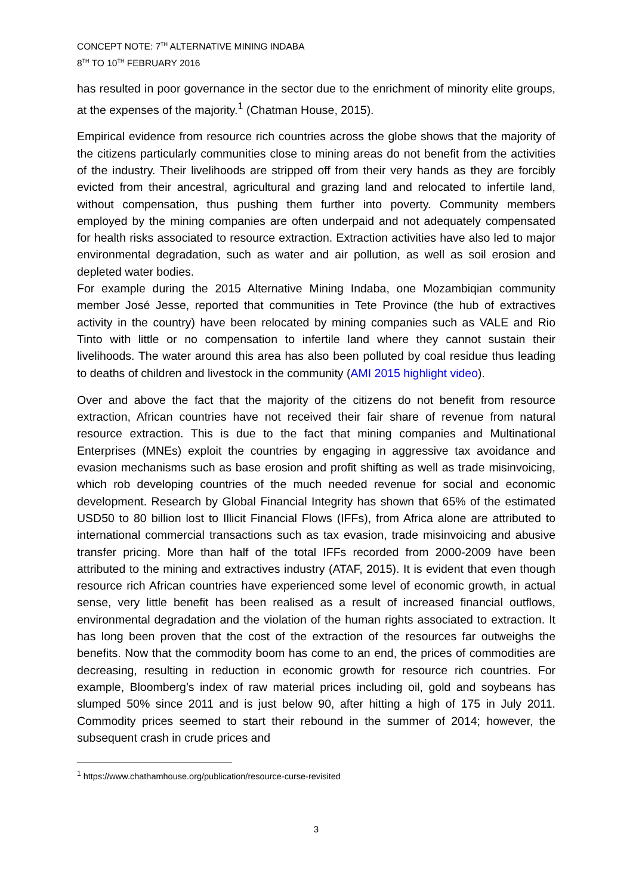CONCEPT NOTE: 7<sup>TH</sup> ALTERNATIVE MINING INDABA
8<sup>TH</sup> TO 10<sup>TH</sup> FEBRUARY 2016
has resulted in poor governance in the sector due to the enrichment of minority elite groups, at the expenses of the majority.<sup>1</sup> (Chatman House, 2015).
Empirical evidence from resource rich countries across the globe shows that the majority of the citizens particularly communities close to mining areas do not benefit from the activities of the industry. Their livelihoods are stripped off from their very hands as they are forcibly evicted from their ancestral, agricultural and grazing land and relocated to infertile land, without compensation, thus pushing them further into poverty. Community members employed by the mining companies are often underpaid and not adequately compensated for health risks associated to resource extraction. Extraction activities have also led to major environmental degradation, such as water and air pollution, as well as soil erosion and depleted water bodies.
For example during the 2015 Alternative Mining Indaba, one Mozambiqian community member José Jesse, reported that communities in Tete Province (the hub of extractives activity in the country) have been relocated by mining companies such as VALE and Rio Tinto with little or no compensation to infertile land where they cannot sustain their livelihoods. The water around this area has also been polluted by coal residue thus leading to deaths of children and livestock in the community (AMI 2015 highlight video).
Over and above the fact that the majority of the citizens do not benefit from resource extraction, African countries have not received their fair share of revenue from natural resource extraction. This is due to the fact that mining companies and Multinational Enterprises (MNEs) exploit the countries by engaging in aggressive tax avoidance and evasion mechanisms such as base erosion and profit shifting as well as trade misinvoicing, which rob developing countries of the much needed revenue for social and economic development. Research by Global Financial Integrity has shown that 65% of the estimated USD50 to 80 billion lost to Illicit Financial Flows (IFFs), from Africa alone are attributed to international commercial transactions such as tax evasion, trade misinvoicing and abusive transfer pricing. More than half of the total IFFs recorded from 2000-2009 have been attributed to the mining and extractives industry (ATAF, 2015). It is evident that even though resource rich African countries have experienced some level of economic growth, in actual sense, very little benefit has been realised as a result of increased financial outflows, environmental degradation and the violation of the human rights associated to extraction. It has long been proven that the cost of the extraction of the resources far outweighs the benefits. Now that the commodity boom has come to an end, the prices of commodities are decreasing, resulting in reduction in economic growth for resource rich countries. For example, Bloomberg’s index of raw material prices including oil, gold and soybeans has slumped 50% since 2011 and is just below 90, after hitting a high of 175 in July 2011. Commodity prices seemed to start their rebound in the summer of 2014; however, the subsequent crash in crude prices and
<sup>1</sup> https://www.chathamhouse.org/publication/resource-curse-revisited
3